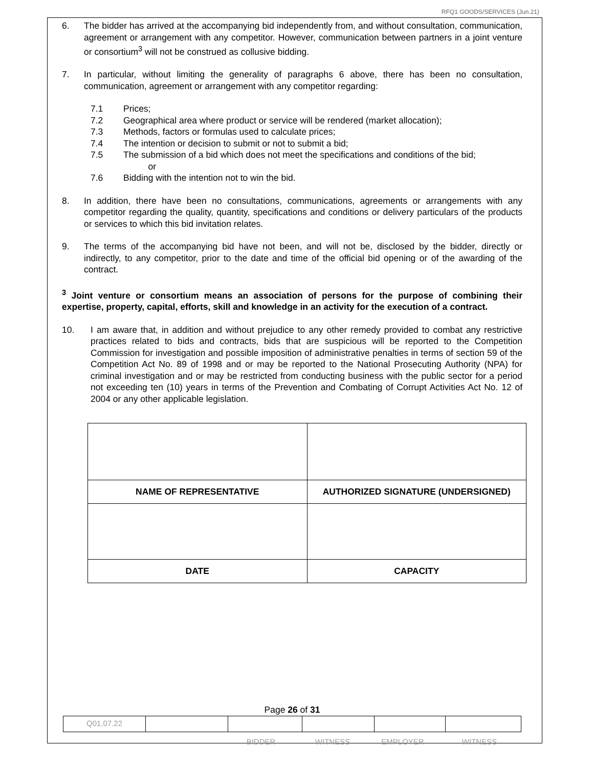RFQ1 GOODS/SERVICES (Jun.21)
6. The bidder has arrived at the accompanying bid independently from, and without consultation, communication, agreement or arrangement with any competitor. However, communication between partners in a joint venture or consortium<sup>3</sup> will not be construed as collusive bidding.
7. In particular, without limiting the generality of paragraphs 6 above, there has been no consultation, communication, agreement or arrangement with any competitor regarding:
7.1 Prices;
7.2 Geographical area where product or service will be rendered (market allocation);
7.3 Methods, factors or formulas used to calculate prices;
7.4 The intention or decision to submit or not to submit a bid;
7.5 The submission of a bid which does not meet the specifications and conditions of the bid;
or
7.6 Bidding with the intention not to win the bid.
8. In addition, there have been no consultations, communications, agreements or arrangements with any competitor regarding the quality, quantity, specifications and conditions or delivery particulars of the products or services to which this bid invitation relates.
9. The terms of the accompanying bid have not been, and will not be, disclosed by the bidder, directly or indirectly, to any competitor, prior to the date and time of the official bid opening or of the awarding of the contract.
<sup>3</sup> Joint venture or consortium means an association of persons for the purpose of combining their expertise, property, capital, efforts, skill and knowledge in an activity for the execution of a contract.
10. I am aware that, in addition and without prejudice to any other remedy provided to combat any restrictive practices related to bids and contracts, bids that are suspicious will be reported to the Competition Commission for investigation and possible imposition of administrative penalties in terms of section 59 of the Competition Act No. 89 of 1998 and or may be reported to the National Prosecuting Authority (NPA) for criminal investigation and or may be restricted from conducting business with the public sector for a period not exceeding ten (10) years in terms of the Prevention and Combating of Corrupt Activities Act No. 12 of 2004 or any other applicable legislation.
| NAME OF REPRESENTATIVE | AUTHORIZED SIGNATURE (UNDERSIGNED) |
| DATE | CAPACITY |
Page 26 of 31
| Q01.07.22 | | | | | |
BIDDER WITNESS EMPLOYER WITNESS